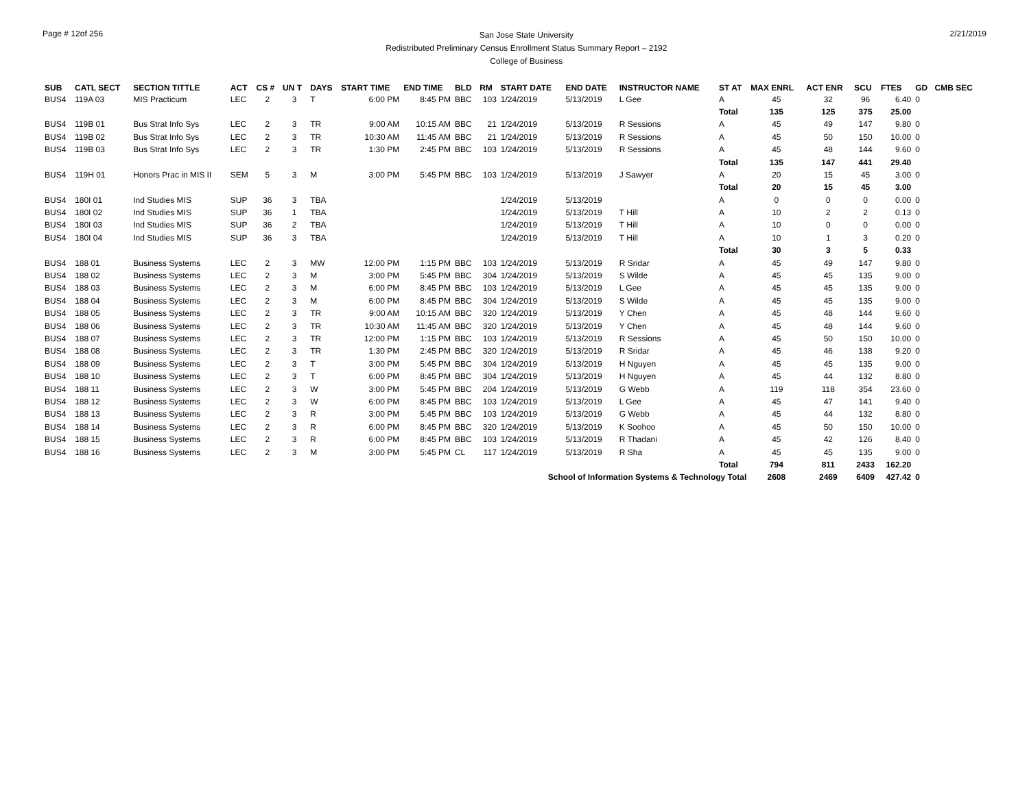Page # 12of 256
San Jose State University
Redistributed Preliminary Census Enrollment Status Summary Report – 2192
College of Business
2/21/2019
| SUB | CATL SECT | SECTION TITTLE | ACT | CS # | UN T | DAYS | START TIME | END TIME | BLD | RM | START DATE | END DATE | INSTRUCTOR NAME | ST AT | MAX ENRL | ACT ENR | SCU | FTES | GD | CMB SEC |
| --- | --- | --- | --- | --- | --- | --- | --- | --- | --- | --- | --- | --- | --- | --- | --- | --- | --- | --- | --- | --- |
| BUS4 | 119A 03 | MIS Practicum | LEC | 2 | 3 | T | 6:00 PM | 8:45 PM | BBC | 103 | 1/24/2019 | 5/13/2019 | L Gee | A | 45 | 32 | 96 | 6.40 | 0 | |
| | | | | | | | | | | | | | | Total | 135 | 125 | 375 | 25.00 | | |
| BUS4 | 119B 01 | Bus Strat Info Sys | LEC | 2 | 3 | TR | 9:00 AM | 10:15 AM | BBC | 21 | 1/24/2019 | 5/13/2019 | R Sessions | A | 45 | 49 | 147 | 9.80 | 0 | |
| BUS4 | 119B 02 | Bus Strat Info Sys | LEC | 2 | 3 | TR | 10:30 AM | 11:45 AM | BBC | 21 | 1/24/2019 | 5/13/2019 | R Sessions | A | 45 | 50 | 150 | 10.00 | 0 | |
| BUS4 | 119B 03 | Bus Strat Info Sys | LEC | 2 | 3 | TR | 1:30 PM | 2:45 PM | BBC | 103 | 1/24/2019 | 5/13/2019 | R Sessions | A | 45 | 48 | 144 | 9.60 | 0 | |
| | | | | | | | | | | | | | | Total | 135 | 147 | 441 | 29.40 | | |
| BUS4 | 119H 01 | Honors Prac in MIS II | SEM | 5 | 3 | M | 3:00 PM | 5:45 PM | BBC | 103 | 1/24/2019 | 5/13/2019 | J Sawyer | A | 20 | 15 | 45 | 3.00 | 0 | |
| | | | | | | | | | | | | | | Total | 20 | 15 | 45 | 3.00 | | |
| BUS4 | 180I 01 | Ind Studies MIS | SUP | 36 | 3 | TBA | | | | | 1/24/2019 | 5/13/2019 | | A | 0 | 0 | 0 | 0.00 | 0 | |
| BUS4 | 180I 02 | Ind Studies MIS | SUP | 36 | 1 | TBA | | | | | 1/24/2019 | 5/13/2019 | T Hill | A | 10 | 2 | 2 | 0.13 | 0 | |
| BUS4 | 180I 03 | Ind Studies MIS | SUP | 36 | 2 | TBA | | | | | 1/24/2019 | 5/13/2019 | T Hill | A | 10 | 0 | 0 | 0.00 | 0 | |
| BUS4 | 180I 04 | Ind Studies MIS | SUP | 36 | 3 | TBA | | | | | 1/24/2019 | 5/13/2019 | T Hill | A | 10 | 1 | 3 | 0.20 | 0 | |
| | | | | | | | | | | | | | | Total | 30 | 3 | 5 | 0.33 | | |
| BUS4 | 188 01 | Business Systems | LEC | 2 | 3 | MW | 12:00 PM | 1:15 PM | BBC | 103 | 1/24/2019 | 5/13/2019 | R Sridar | A | 45 | 49 | 147 | 9.80 | 0 | |
| BUS4 | 188 02 | Business Systems | LEC | 2 | 3 | M | 3:00 PM | 5:45 PM | BBC | 304 | 1/24/2019 | 5/13/2019 | S Wilde | A | 45 | 45 | 135 | 9.00 | 0 | |
| BUS4 | 188 03 | Business Systems | LEC | 2 | 3 | M | 6:00 PM | 8:45 PM | BBC | 103 | 1/24/2019 | 5/13/2019 | L Gee | A | 45 | 45 | 135 | 9.00 | 0 | |
| BUS4 | 188 04 | Business Systems | LEC | 2 | 3 | M | 6:00 PM | 8:45 PM | BBC | 304 | 1/24/2019 | 5/13/2019 | S Wilde | A | 45 | 45 | 135 | 9.00 | 0 | |
| BUS4 | 188 05 | Business Systems | LEC | 2 | 3 | TR | 9:00 AM | 10:15 AM | BBC | 320 | 1/24/2019 | 5/13/2019 | Y Chen | A | 45 | 48 | 144 | 9.60 | 0 | |
| BUS4 | 188 06 | Business Systems | LEC | 2 | 3 | TR | 10:30 AM | 11:45 AM | BBC | 320 | 1/24/2019 | 5/13/2019 | Y Chen | A | 45 | 48 | 144 | 9.60 | 0 | |
| BUS4 | 188 07 | Business Systems | LEC | 2 | 3 | TR | 12:00 PM | 1:15 PM | BBC | 103 | 1/24/2019 | 5/13/2019 | R Sessions | A | 45 | 50 | 150 | 10.00 | 0 | |
| BUS4 | 188 08 | Business Systems | LEC | 2 | 3 | TR | 1:30 PM | 2:45 PM | BBC | 320 | 1/24/2019 | 5/13/2019 | R Sridar | A | 45 | 46 | 138 | 9.20 | 0 | |
| BUS4 | 188 09 | Business Systems | LEC | 2 | 3 | T | 3:00 PM | 5:45 PM | BBC | 304 | 1/24/2019 | 5/13/2019 | H Nguyen | A | 45 | 45 | 135 | 9.00 | 0 | |
| BUS4 | 188 10 | Business Systems | LEC | 2 | 3 | T | 6:00 PM | 8:45 PM | BBC | 304 | 1/24/2019 | 5/13/2019 | H Nguyen | A | 45 | 44 | 132 | 8.80 | 0 | |
| BUS4 | 188 11 | Business Systems | LEC | 2 | 3 | W | 3:00 PM | 5:45 PM | BBC | 204 | 1/24/2019 | 5/13/2019 | G Webb | A | 119 | 118 | 354 | 23.60 | 0 | |
| BUS4 | 188 12 | Business Systems | LEC | 2 | 3 | W | 6:00 PM | 8:45 PM | BBC | 103 | 1/24/2019 | 5/13/2019 | L Gee | A | 45 | 47 | 141 | 9.40 | 0 | |
| BUS4 | 188 13 | Business Systems | LEC | 2 | 3 | R | 3:00 PM | 5:45 PM | BBC | 103 | 1/24/2019 | 5/13/2019 | G Webb | A | 45 | 44 | 132 | 8.80 | 0 | |
| BUS4 | 188 14 | Business Systems | LEC | 2 | 3 | R | 6:00 PM | 8:45 PM | BBC | 320 | 1/24/2019 | 5/13/2019 | K Soohoo | A | 45 | 50 | 150 | 10.00 | 0 | |
| BUS4 | 188 15 | Business Systems | LEC | 2 | 3 | R | 6:00 PM | 8:45 PM | BBC | 103 | 1/24/2019 | 5/13/2019 | R Thadani | A | 45 | 42 | 126 | 8.40 | 0 | |
| BUS4 | 188 16 | Business Systems | LEC | 2 | 3 | M | 3:00 PM | 5:45 PM | CL | 117 | 1/24/2019 | 5/13/2019 | R Sha | A | 45 | 45 | 135 | 9.00 | 0 | |
| | | | | | | | | | | | | | | Total | 794 | 811 | 2433 | 162.20 | | |
| School of Information Systems & Technology Total | | | | | | | | | | | | | | | 2608 | 2469 | 6409 | 427.42 | 0 | |